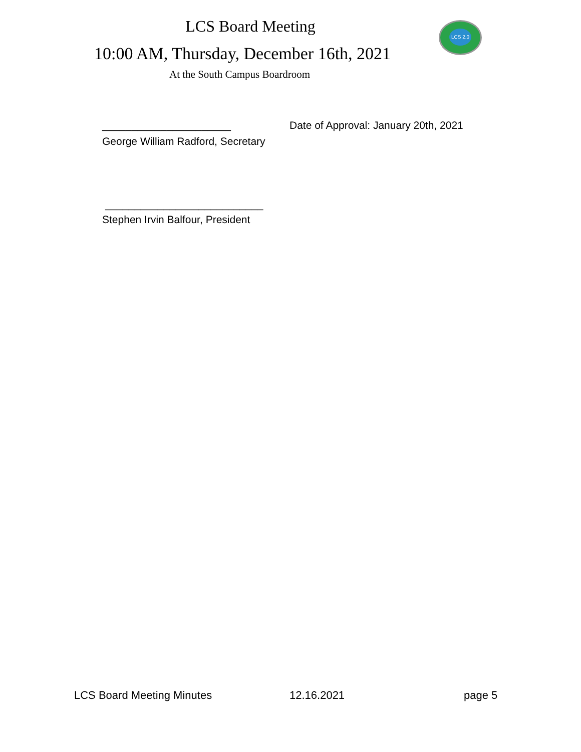LCS Board Meeting LCS 2.0
10:00 AM, Thursday, December 16th, 2021
At the South Campus Boardroom
______________________
Date of Approval: January 20th, 2021
George William Radford, Secretary
___________________________
Stephen Irvin Balfour, President
LCS Board Meeting Minutes 12.16.2021 page 5